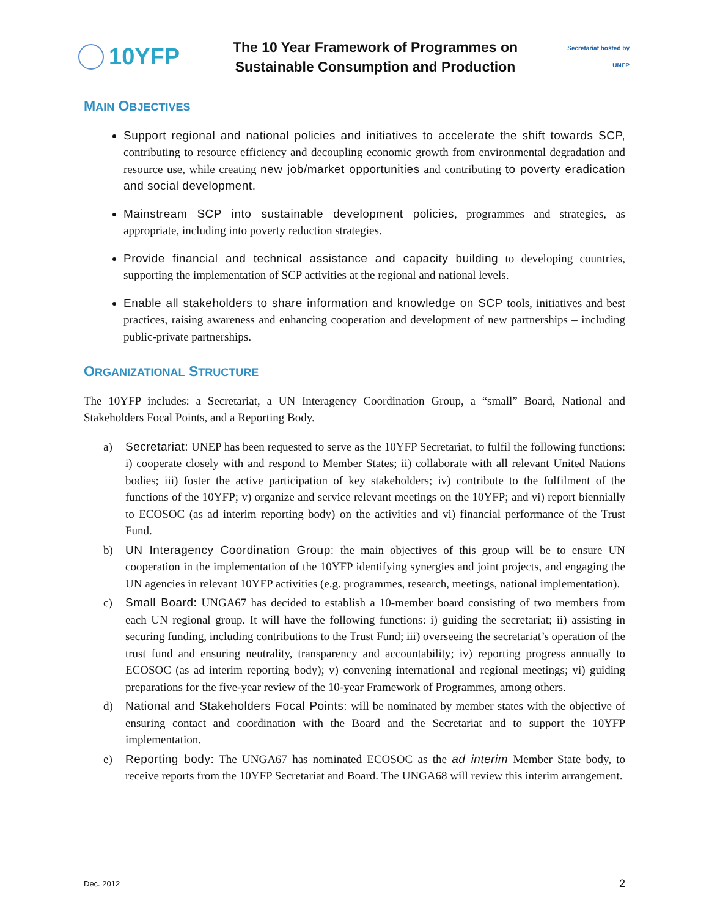10YFP
The 10 Year Framework of Programmes on
Sustainable Consumption and Production
Secretariat hosted by UNEP
MAIN OBJECTIVES
Support regional and national policies and initiatives to accelerate the shift towards SCP, contributing to resource efficiency and decoupling economic growth from environmental degradation and resource use, while creating new job/market opportunities and contributing to poverty eradication and social development.
Mainstream SCP into sustainable development policies, programmes and strategies, as appropriate, including into poverty reduction strategies.
Provide financial and technical assistance and capacity building to developing countries, supporting the implementation of SCP activities at the regional and national levels.
Enable all stakeholders to share information and knowledge on SCP tools, initiatives and best practices, raising awareness and enhancing cooperation and development of new partnerships – including public-private partnerships.
ORGANIZATIONAL STRUCTURE
The 10YFP includes: a Secretariat, a UN Interagency Coordination Group, a “small” Board, National and Stakeholders Focal Points, and a Reporting Body.
a) Secretariat: UNEP has been requested to serve as the 10YFP Secretariat, to fulfil the following functions: i) cooperate closely with and respond to Member States; ii) collaborate with all relevant United Nations bodies; iii) foster the active participation of key stakeholders; iv) contribute to the fulfilment of the functions of the 10YFP; v) organize and service relevant meetings on the 10YFP; and vi) report biennially to ECOSOC (as ad interim reporting body) on the activities and vi) financial performance of the Trust Fund.
b) UN Interagency Coordination Group: the main objectives of this group will be to ensure UN cooperation in the implementation of the 10YFP identifying synergies and joint projects, and engaging the UN agencies in relevant 10YFP activities (e.g. programmes, research, meetings, national implementation).
c) Small Board: UNGA67 has decided to establish a 10-member board consisting of two members from each UN regional group. It will have the following functions: i) guiding the secretariat; ii) assisting in securing funding, including contributions to the Trust Fund; iii) overseeing the secretariat’s operation of the trust fund and ensuring neutrality, transparency and accountability; iv) reporting progress annually to ECOSOC (as ad interim reporting body); v) convening international and regional meetings; vi) guiding preparations for the five-year review of the 10-year Framework of Programmes, among others.
d) National and Stakeholders Focal Points: will be nominated by member states with the objective of ensuring contact and coordination with the Board and the Secretariat and to support the 10YFP implementation.
e) Reporting body: The UNGA67 has nominated ECOSOC as the ad interim Member State body, to receive reports from the 10YFP Secretariat and Board. The UNGA68 will review this interim arrangement.
Dec. 2012 2